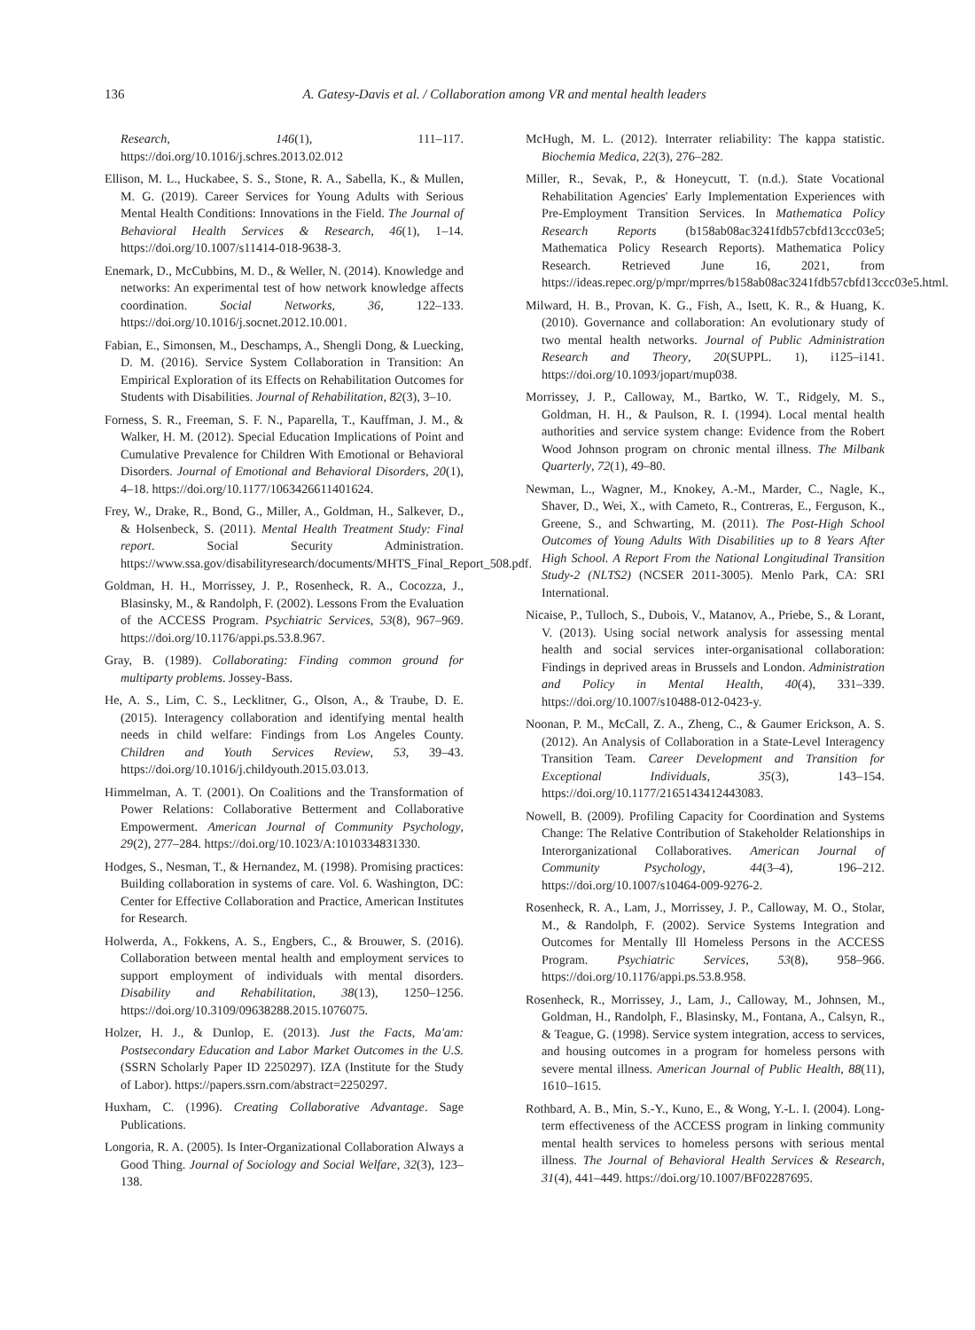136
A. Gatesy-Davis et al. / Collaboration among VR and mental health leaders
Research, 146(1), 111–117. https://doi.org/10.1016/j.schres.2013.02.012
Ellison, M. L., Huckabee, S. S., Stone, R. A., Sabella, K., & Mullen, M. G. (2019). Career Services for Young Adults with Serious Mental Health Conditions: Innovations in the Field. The Journal of Behavioral Health Services & Research, 46(1), 1–14. https://doi.org/10.1007/s11414-018-9638-3.
Enemark, D., McCubbins, M. D., & Weller, N. (2014). Knowledge and networks: An experimental test of how network knowledge affects coordination. Social Networks, 36, 122–133. https://doi.org/10.1016/j.socnet.2012.10.001.
Fabian, E., Simonsen, M., Deschamps, A., Shengli Dong, & Luecking, D. M. (2016). Service System Collaboration in Transition: An Empirical Exploration of its Effects on Rehabilitation Outcomes for Students with Disabilities. Journal of Rehabilitation, 82(3), 3–10.
Forness, S. R., Freeman, S. F. N., Paparella, T., Kauffman, J. M., & Walker, H. M. (2012). Special Education Implications of Point and Cumulative Prevalence for Children With Emotional or Behavioral Disorders. Journal of Emotional and Behavioral Disorders, 20(1), 4–18. https://doi.org/10.1177/1063426611401624.
Frey, W., Drake, R., Bond, G., Miller, A., Goldman, H., Salkever, D., & Holsenbeck, S. (2011). Mental Health Treatment Study: Final report. Social Security Administration. https://www.ssa.gov/disabilityresearch/documents/MHTS_Final_Report_508.pdf.
Goldman, H. H., Morrissey, J. P., Rosenheck, R. A., Cocozza, J., Blasinsky, M., & Randolph, F. (2002). Lessons From the Evaluation of the ACCESS Program. Psychiatric Services, 53(8), 967–969. https://doi.org/10.1176/appi.ps.53.8.967.
Gray, B. (1989). Collaborating: Finding common ground for multiparty problems. Jossey-Bass.
He, A. S., Lim, C. S., Lecklitner, G., Olson, A., & Traube, D. E. (2015). Interagency collaboration and identifying mental health needs in child welfare: Findings from Los Angeles County. Children and Youth Services Review, 53, 39–43. https://doi.org/10.1016/j.childyouth.2015.03.013.
Himmelman, A. T. (2001). On Coalitions and the Transformation of Power Relations: Collaborative Betterment and Collaborative Empowerment. American Journal of Community Psychology, 29(2), 277–284. https://doi.org/10.1023/A:1010334831330.
Hodges, S., Nesman, T., & Hernandez, M. (1998). Promising practices: Building collaboration in systems of care. Vol. 6. Washington, DC: Center for Effective Collaboration and Practice, American Institutes for Research.
Holwerda, A., Fokkens, A. S., Engbers, C., & Brouwer, S. (2016). Collaboration between mental health and employment services to support employment of individuals with mental disorders. Disability and Rehabilitation, 38(13), 1250–1256. https://doi.org/10.3109/09638288.2015.1076075.
Holzer, H. J., & Dunlop, E. (2013). Just the Facts, Ma'am: Postsecondary Education and Labor Market Outcomes in the U.S. (SSRN Scholarly Paper ID 2250297). IZA (Institute for the Study of Labor). https://papers.ssrn.com/abstract=2250297.
Huxham, C. (1996). Creating Collaborative Advantage. Sage Publications.
Longoria, R. A. (2005). Is Inter-Organizational Collaboration Always a Good Thing. Journal of Sociology and Social Welfare, 32(3), 123–138.
McHugh, M. L. (2012). Interrater reliability: The kappa statistic. Biochemia Medica, 22(3), 276–282.
Miller, R., Sevak, P., & Honeycutt, T. (n.d.). State Vocational Rehabilitation Agencies' Early Implementation Experiences with Pre-Employment Transition Services. In Mathematica Policy Research Reports (b158ab08ac3241fdb57cbfd13ccc03e5; Mathematica Policy Research Reports). Mathematica Policy Research. Retrieved June 16, 2021, from https://ideas.repec.org/p/mpr/mprres/b158ab08ac3241fdb57cbfd13ccc03e5.html.
Milward, H. B., Provan, K. G., Fish, A., Isett, K. R., & Huang, K. (2010). Governance and collaboration: An evolutionary study of two mental health networks. Journal of Public Administration Research and Theory, 20(SUPPL. 1), i125–i141. https://doi.org/10.1093/jopart/mup038.
Morrissey, J. P., Calloway, M., Bartko, W. T., Ridgely, M. S., Goldman, H. H., & Paulson, R. I. (1994). Local mental health authorities and service system change: Evidence from the Robert Wood Johnson program on chronic mental illness. The Milbank Quarterly, 72(1), 49–80.
Newman, L., Wagner, M., Knokey, A.-M., Marder, C., Nagle, K., Shaver, D., Wei, X., with Cameto, R., Contreras, E., Ferguson, K., Greene, S., and Schwarting, M. (2011). The Post-High School Outcomes of Young Adults With Disabilities up to 8 Years After High School. A Report From the National Longitudinal Transition Study-2 (NLTS2) (NCSER 2011-3005). Menlo Park, CA: SRI International.
Nicaise, P., Tulloch, S., Dubois, V., Matanov, A., Priebe, S., & Lorant, V. (2013). Using social network analysis for assessing mental health and social services inter-organisational collaboration: Findings in deprived areas in Brussels and London. Administration and Policy in Mental Health, 40(4), 331–339. https://doi.org/10.1007/s10488-012-0423-y.
Noonan, P. M., McCall, Z. A., Zheng, C., & Gaumer Erickson, A. S. (2012). An Analysis of Collaboration in a State-Level Interagency Transition Team. Career Development and Transition for Exceptional Individuals, 35(3), 143–154. https://doi.org/10.1177/2165143412443083.
Nowell, B. (2009). Profiling Capacity for Coordination and Systems Change: The Relative Contribution of Stakeholder Relationships in Interorganizational Collaboratives. American Journal of Community Psychology, 44(3–4), 196–212. https://doi.org/10.1007/s10464-009-9276-2.
Rosenheck, R. A., Lam, J., Morrissey, J. P., Calloway, M. O., Stolar, M., & Randolph, F. (2002). Service Systems Integration and Outcomes for Mentally Ill Homeless Persons in the ACCESS Program. Psychiatric Services, 53(8), 958–966. https://doi.org/10.1176/appi.ps.53.8.958.
Rosenheck, R., Morrissey, J., Lam, J., Calloway, M., Johnsen, M., Goldman, H., Randolph, F., Blasinsky, M., Fontana, A., Calsyn, R., & Teague, G. (1998). Service system integration, access to services, and housing outcomes in a program for homeless persons with severe mental illness. American Journal of Public Health, 88(11), 1610–1615.
Rothbard, A. B., Min, S.-Y., Kuno, E., & Wong, Y.-L. I. (2004). Long-term effectiveness of the ACCESS program in linking community mental health services to homeless persons with serious mental illness. The Journal of Behavioral Health Services & Research, 31(4), 441–449. https://doi.org/10.1007/BF02287695.